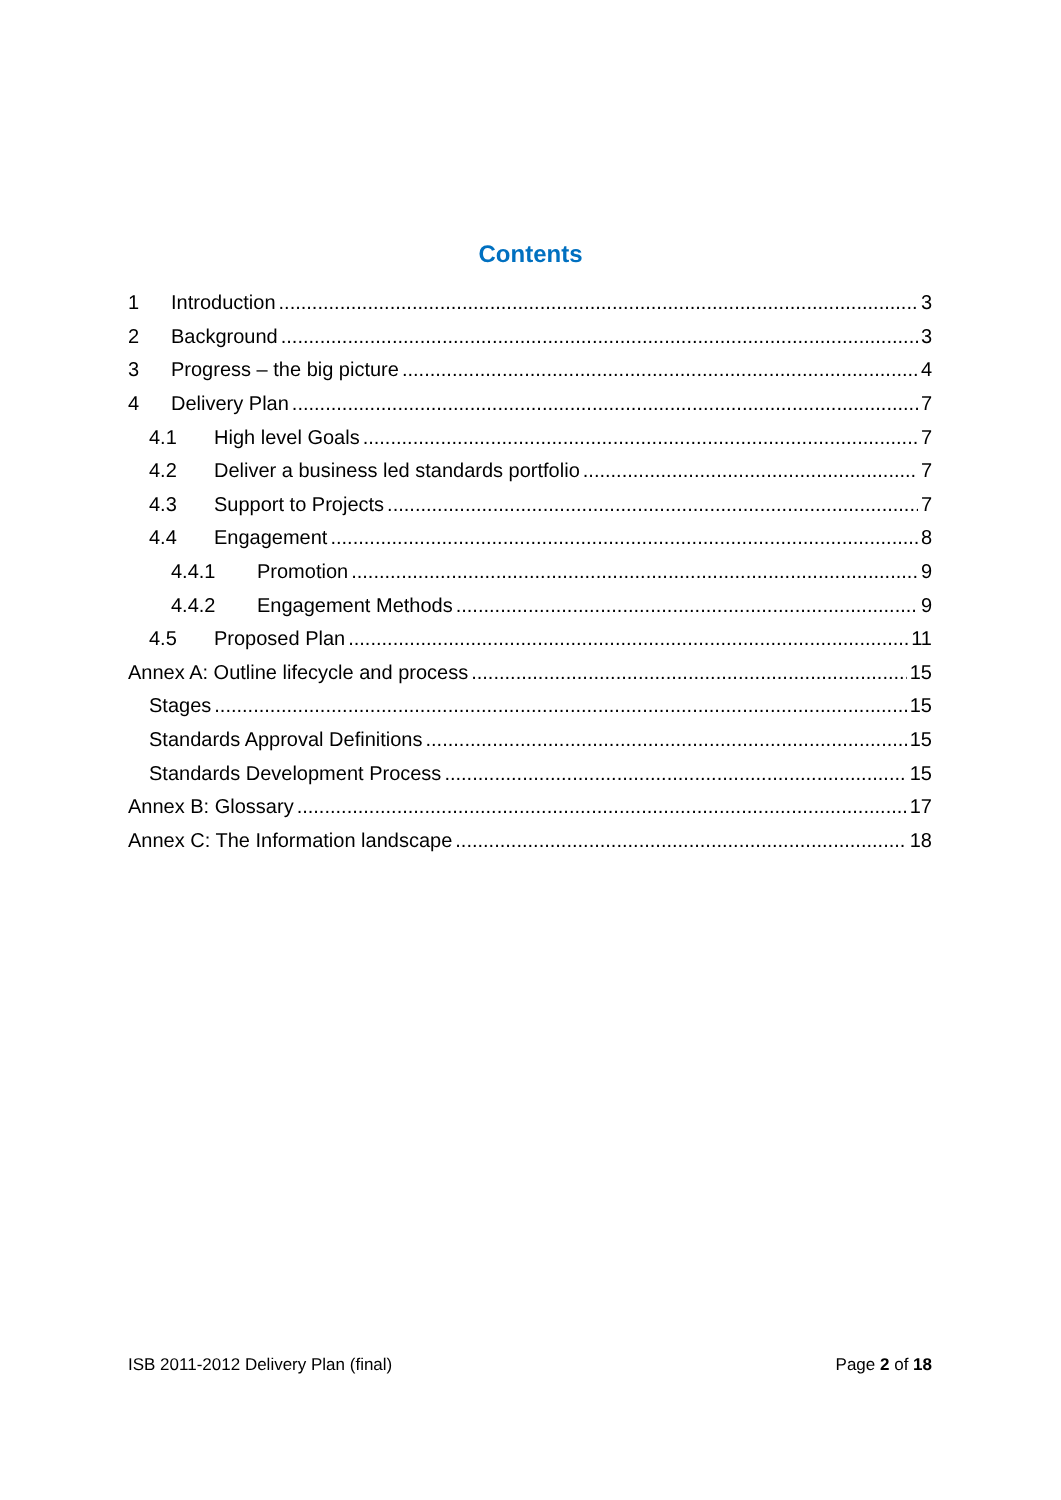Contents
1 Introduction 3
2 Background 3
3 Progress – the big picture 4
4 Delivery Plan 7
4.1 High level Goals 7
4.2 Deliver a business led standards portfolio 7
4.3 Support to Projects 7
4.4 Engagement 8
4.4.1 Promotion 9
4.4.2 Engagement Methods 9
4.5 Proposed Plan 11
Annex A: Outline lifecycle and process 15
Stages 15
Standards Approval Definitions 15
Standards Development Process 15
Annex B: Glossary 17
Annex C: The Information landscape 18
ISB 2011-2012 Delivery Plan (final) Page 2 of 18